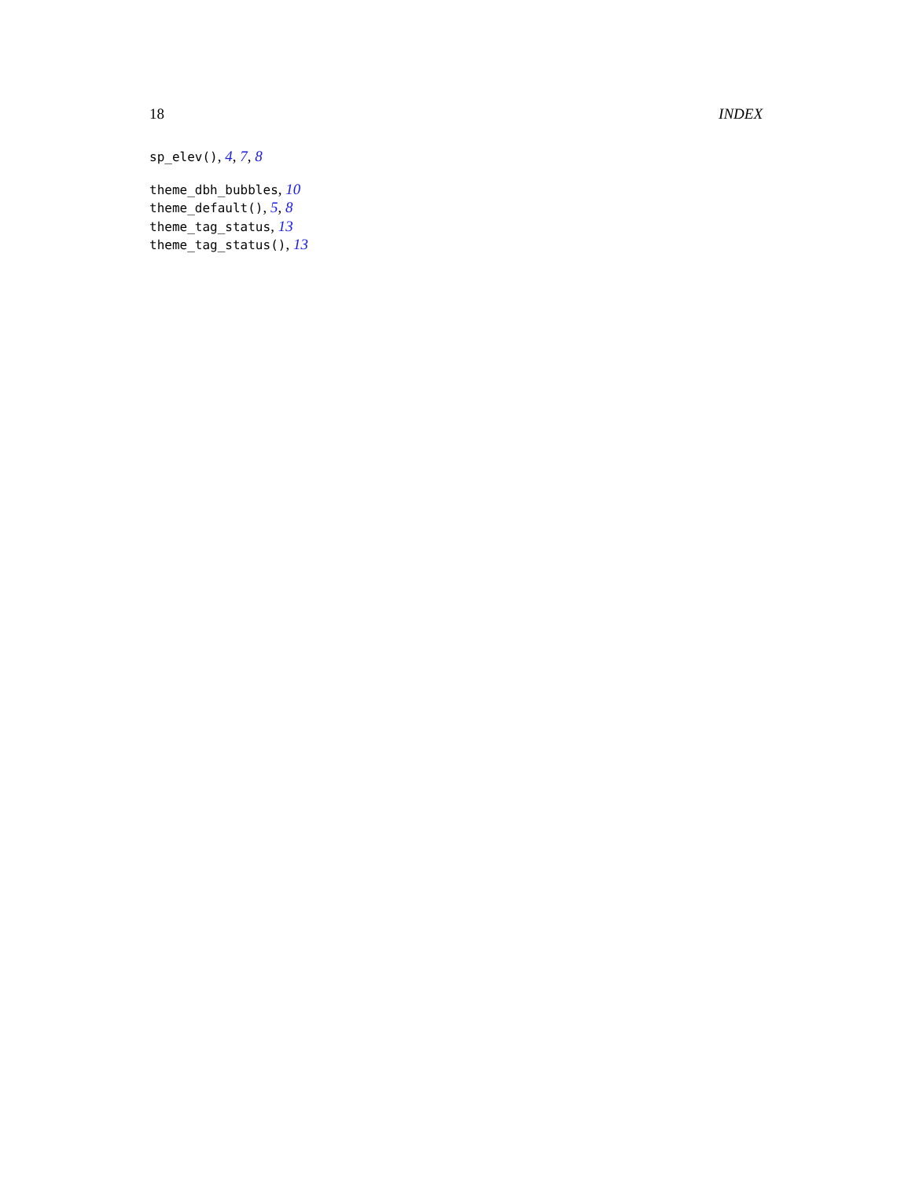18 INDEX
sp_elev(), 4, 7, 8
theme_dbh_bubbles, 10
theme_default(), 5, 8
theme_tag_status, 13
theme_tag_status(), 13